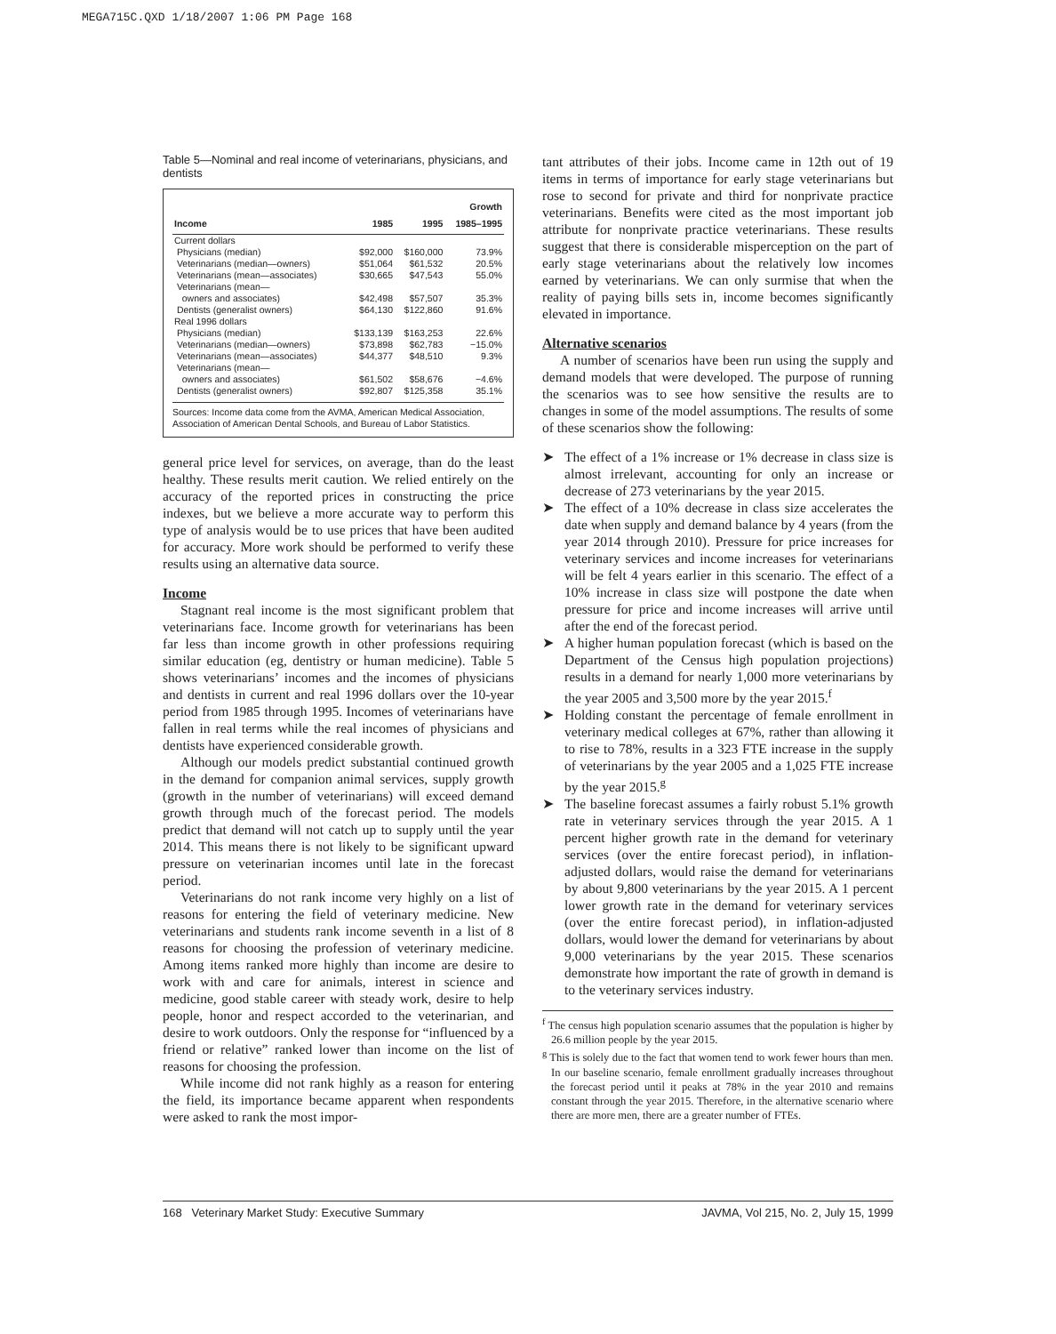MEGA715C.QXD 1/18/2007 1:06 PM Page 168
Table 5—Nominal and real income of veterinarians, physicians, and dentists
| Income | 1985 | 1995 | Growth 1985–1995 |
| --- | --- | --- | --- |
| Current dollars | | | |
| Physicians (median) | $92,000 | $160,000 | 73.9% |
| Veterinarians (median—owners) | $51,064 | $61,532 | 20.5% |
| Veterinarians (mean—associates) | $30,665 | $47,543 | 55.0% |
| Veterinarians (mean— owners and associates) | $42,498 | $57,507 | 35.3% |
| Dentists (generalist owners) | $64,130 | $122,860 | 91.6% |
| Real 1996 dollars | | | |
| Physicians (median) | $133,139 | $163,253 | 22.6% |
| Veterinarians (median—owners) | $73,898 | $62,783 | −15.0% |
| Veterinarians (mean—associates) | $44,377 | $48,510 | 9.3% |
| Veterinarians (mean— owners and associates) | $61,502 | $58,676 | −4.6% |
| Dentists (generalist owners) | $92,807 | $125,358 | 35.1% |
Sources: Income data come from the AVMA, American Medical Association, Association of American Dental Schools, and Bureau of Labor Statistics.
general price level for services, on average, than do the least healthy. These results merit caution. We relied entirely on the accuracy of the reported prices in constructing the price indexes, but we believe a more accurate way to perform this type of analysis would be to use prices that have been audited for accuracy. More work should be performed to verify these results using an alternative data source.
Income
Stagnant real income is the most significant problem that veterinarians face. Income growth for veterinarians has been far less than income growth in other professions requiring similar education (eg, dentistry or human medicine). Table 5 shows veterinarians’ incomes and the incomes of physicians and dentists in current and real 1996 dollars over the 10-year period from 1985 through 1995. Incomes of veterinarians have fallen in real terms while the real incomes of physicians and dentists have experienced considerable growth.
Although our models predict substantial continued growth in the demand for companion animal services, supply growth (growth in the number of veterinarians) will exceed demand growth through much of the forecast period. The models predict that demand will not catch up to supply until the year 2014. This means there is not likely to be significant upward pressure on veterinarian incomes until late in the forecast period.
Veterinarians do not rank income very highly on a list of reasons for entering the field of veterinary medicine. New veterinarians and students rank income seventh in a list of 8 reasons for choosing the profession of veterinary medicine. Among items ranked more highly than income are desire to work with and care for animals, interest in science and medicine, good stable career with steady work, desire to help people, honor and respect accorded to the veterinarian, and desire to work outdoors. Only the response for “influenced by a friend or relative” ranked lower than income on the list of reasons for choosing the profession.
While income did not rank highly as a reason for entering the field, its importance became apparent when respondents were asked to rank the most impor-
tant attributes of their jobs. Income came in 12th out of 19 items in terms of importance for early stage veterinarians but rose to second for private and third for nonprivate practice veterinarians. Benefits were cited as the most important job attribute for nonprivate practice veterinarians. These results suggest that there is considerable misperception on the part of early stage veterinarians about the relatively low incomes earned by veterinarians. We can only surmise that when the reality of paying bills sets in, income becomes significantly elevated in importance.
Alternative scenarios
A number of scenarios have been run using the supply and demand models that were developed. The purpose of running the scenarios was to see how sensitive the results are to changes in some of the model assumptions. The results of some of these scenarios show the following:
➤ The effect of a 1% increase or 1% decrease in class size is almost irrelevant, accounting for only an increase or decrease of 273 veterinarians by the year 2015.
➤ The effect of a 10% decrease in class size accelerates the date when supply and demand balance by 4 years (from the year 2014 through 2010). Pressure for price increases for veterinary services and income increases for veterinarians will be felt 4 years earlier in this scenario. The effect of a 10% increase in class size will postpone the date when pressure for price and income increases will arrive until after the end of the forecast period.
➤ A higher human population forecast (which is based on the Department of the Census high population projections) results in a demand for nearly 1,000 more veterinarians by the year 2005 and 3,500 more by the year 2015.<sup>f</sup>
➤ Holding constant the percentage of female enrollment in veterinary medical colleges at 67%, rather than allowing it to rise to 78%, results in a 323 FTE increase in the supply of veterinarians by the year 2005 and a 1,025 FTE increase by the year 2015.<sup>g</sup>
➤ The baseline forecast assumes a fairly robust 5.1% growth rate in veterinary services through the year 2015. A 1 percent higher growth rate in the demand for veterinary services (over the entire forecast period), in inflation-adjusted dollars, would raise the demand for veterinarians by about 9,800 veterinarians by the year 2015. A 1 percent lower growth rate in the demand for veterinary services (over the entire forecast period), in inflation-adjusted dollars, would lower the demand for veterinarians by about 9,000 veterinarians by the year 2015. These scenarios demonstrate how important the rate of growth in demand is to the veterinary services industry.
<sup>f</sup> The census high population scenario assumes that the population is higher by 26.6 million people by the year 2015.
<sup>g</sup> This is solely due to the fact that women tend to work fewer hours than men. In our baseline scenario, female enrollment gradually increases throughout the forecast period until it peaks at 78% in the year 2010 and remains constant through the year 2015. Therefore, in the alternative scenario where there are more men, there are a greater number of FTEs.
168 Veterinary Market Study: Executive Summary JAVMA, Vol 215, No. 2, July 15, 1999